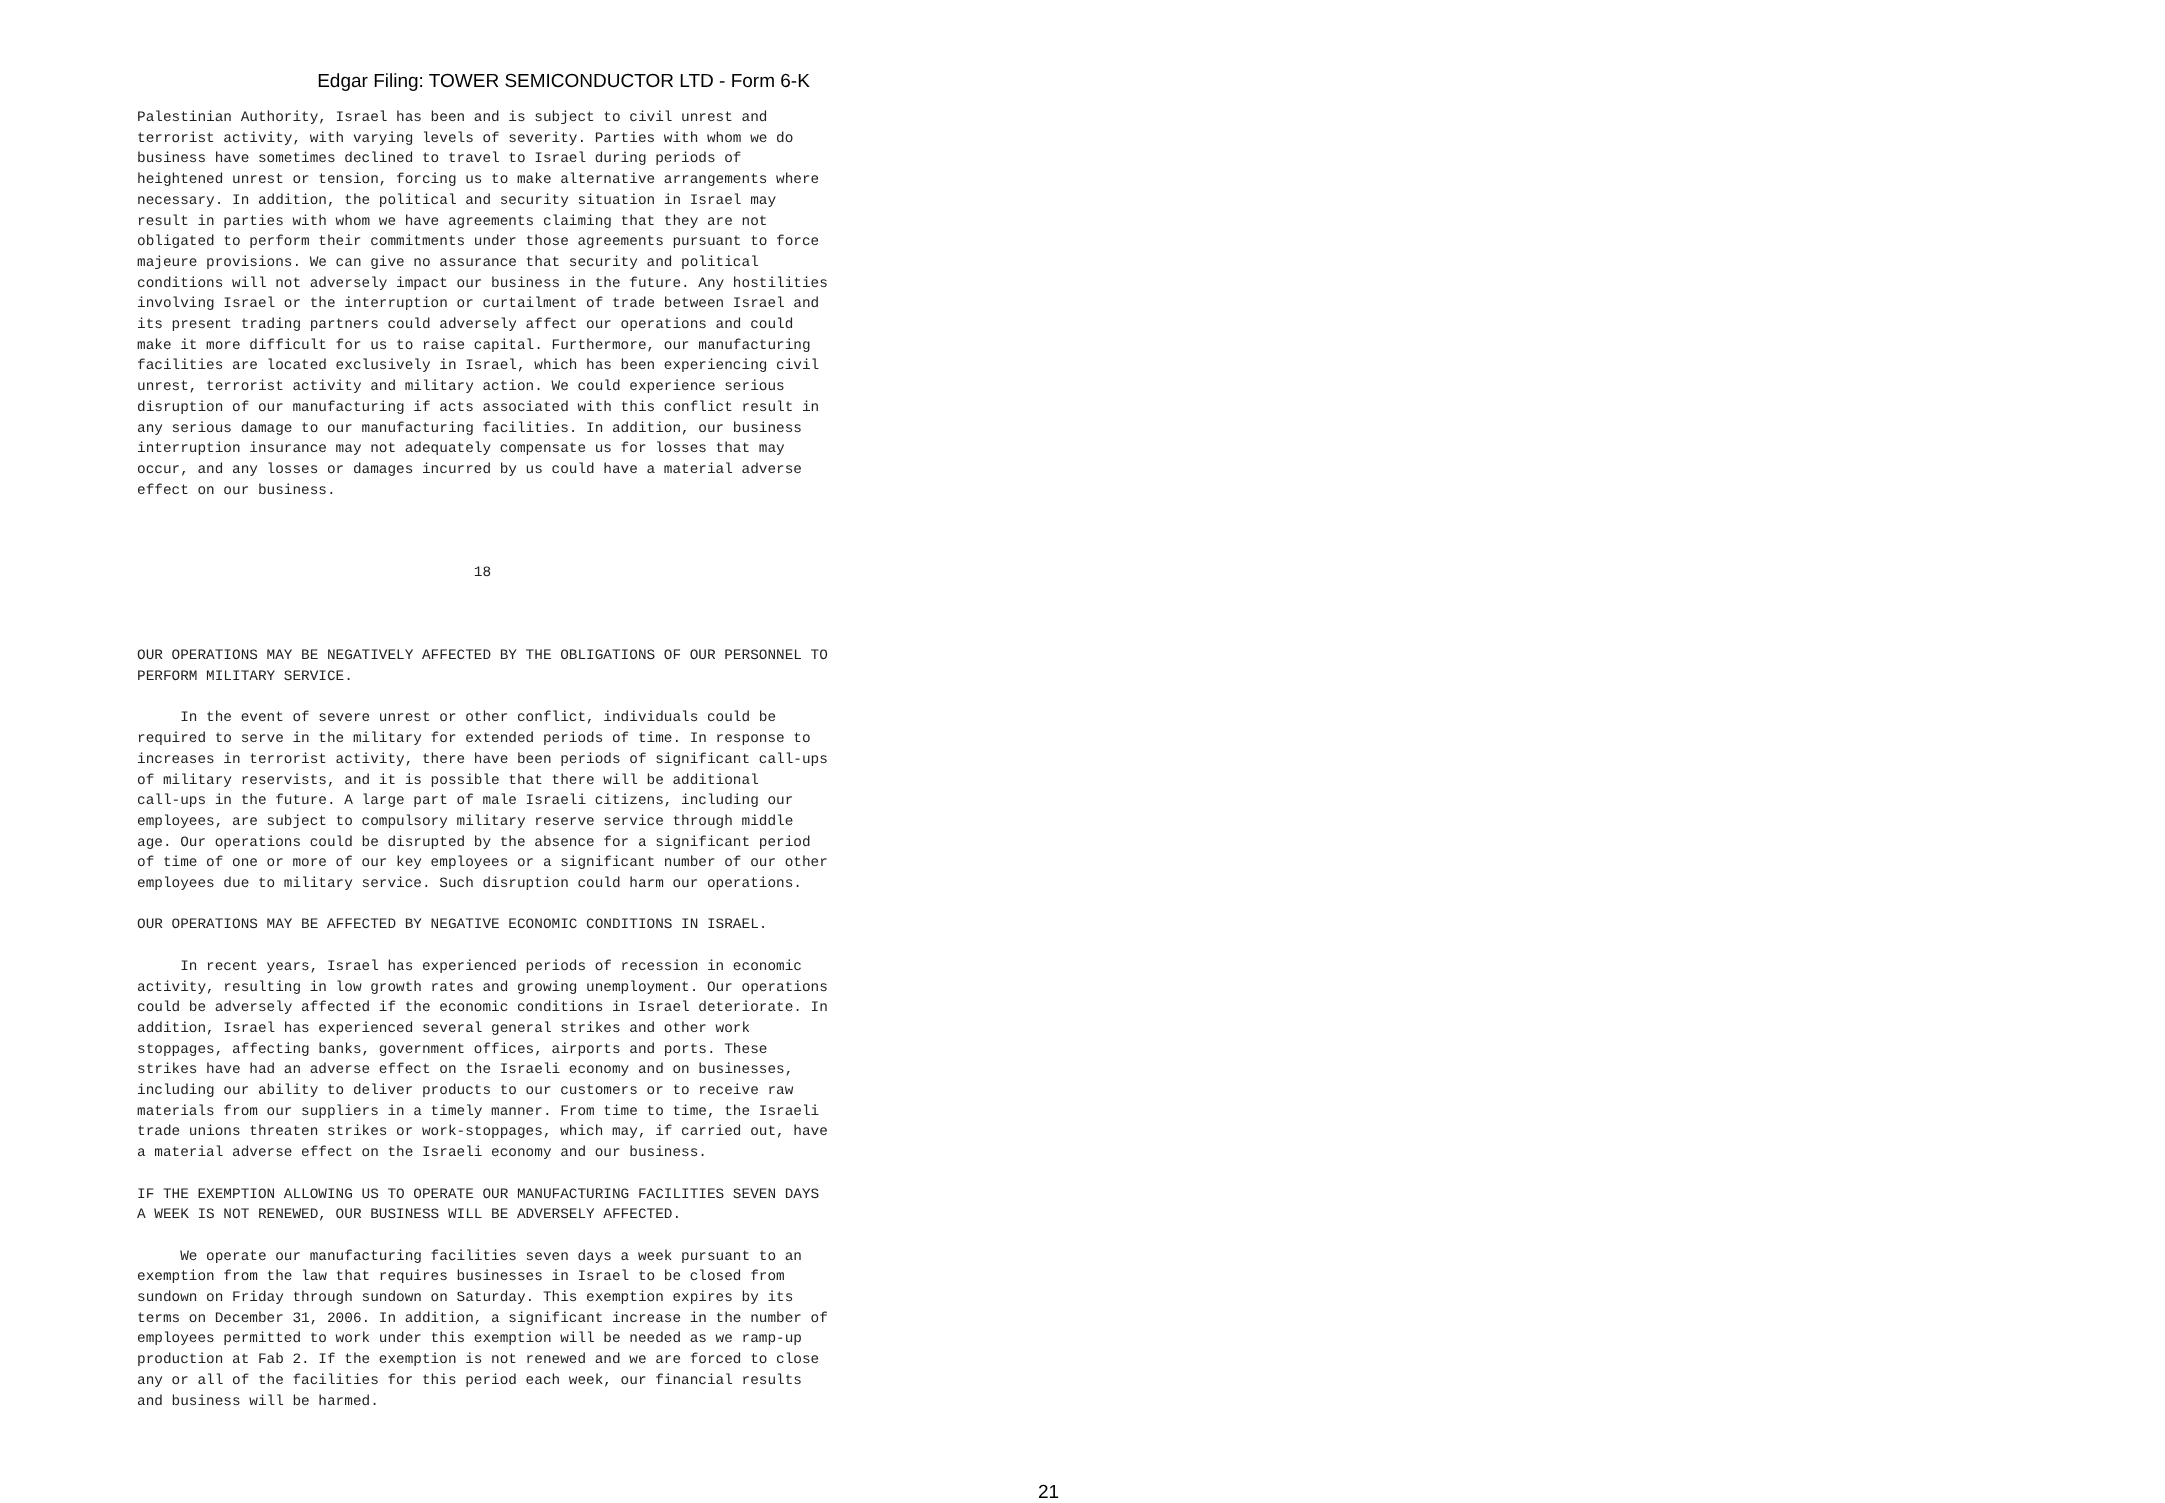Edgar Filing: TOWER SEMICONDUCTOR LTD - Form 6-K
Palestinian Authority, Israel has been and is subject to civil unrest and
terrorist activity, with varying levels of severity. Parties with whom we do
business have sometimes declined to travel to Israel during periods of
heightened unrest or tension, forcing us to make alternative arrangements where
necessary. In addition, the political and security situation in Israel may
result in parties with whom we have agreements claiming that they are not
obligated to perform their commitments under those agreements pursuant to force
majeure provisions. We can give no assurance that security and political
conditions will not adversely impact our business in the future. Any hostilities
involving Israel or the interruption or curtailment of trade between Israel and
its present trading partners could adversely affect our operations and could
make it more difficult for us to raise capital. Furthermore, our manufacturing
facilities are located exclusively in Israel, which has been experiencing civil
unrest, terrorist activity and military action. We could experience serious
disruption of our manufacturing if acts associated with this conflict result in
any serious damage to our manufacturing facilities. In addition, our business
interruption insurance may not adequately compensate us for losses that may
occur, and any losses or damages incurred by us could have a material adverse
effect on our business.



                                       18



OUR OPERATIONS MAY BE NEGATIVELY AFFECTED BY THE OBLIGATIONS OF OUR PERSONNEL TO
PERFORM MILITARY SERVICE.

     In the event of severe unrest or other conflict, individuals could be
required to serve in the military for extended periods of time. In response to
increases in terrorist activity, there have been periods of significant call-ups
of military reservists, and it is possible that there will be additional
call-ups in the future. A large part of male Israeli citizens, including our
employees, are subject to compulsory military reserve service through middle
age. Our operations could be disrupted by the absence for a significant period
of time of one or more of our key employees or a significant number of our other
employees due to military service. Such disruption could harm our operations.

OUR OPERATIONS MAY BE AFFECTED BY NEGATIVE ECONOMIC CONDITIONS IN ISRAEL.

     In recent years, Israel has experienced periods of recession in economic
activity, resulting in low growth rates and growing unemployment. Our operations
could be adversely affected if the economic conditions in Israel deteriorate. In
addition, Israel has experienced several general strikes and other work
stoppages, affecting banks, government offices, airports and ports. These
strikes have had an adverse effect on the Israeli economy and on businesses,
including our ability to deliver products to our customers or to receive raw
materials from our suppliers in a timely manner. From time to time, the Israeli
trade unions threaten strikes or work-stoppages, which may, if carried out, have
a material adverse effect on the Israeli economy and our business.

IF THE EXEMPTION ALLOWING US TO OPERATE OUR MANUFACTURING FACILITIES SEVEN DAYS
A WEEK IS NOT RENEWED, OUR BUSINESS WILL BE ADVERSELY AFFECTED.

     We operate our manufacturing facilities seven days a week pursuant to an
exemption from the law that requires businesses in Israel to be closed from
sundown on Friday through sundown on Saturday. This exemption expires by its
terms on December 31, 2006. In addition, a significant increase in the number of
employees permitted to work under this exemption will be needed as we ramp-up
production at Fab 2. If the exemption is not renewed and we are forced to close
any or all of the facilities for this period each week, our financial results
and business will be harmed.
21